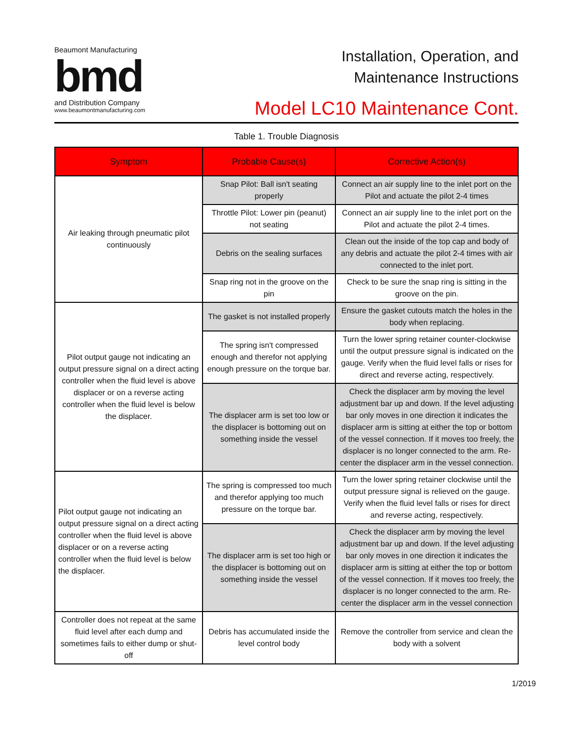Beaumont Manufacturing
bmd
and Distribution Company
www.beaumontmanufacturing.com
Installation, Operation, and
Maintenance Instructions
Model LC10 Maintenance Cont.
Table 1. Trouble Diagnosis
| Symptom | Probable Cause(s) | Corrective Action(s) |
| --- | --- | --- |
| Air leaking through pneumatic pilot continuously | Snap Pilot: Ball isn't seating properly | Connect an air supply line to the inlet port on the Pilot and actuate the pilot 2-4 times |
| | Throttle Pilot: Lower pin (peanut) not seating | Connect an air supply line to the inlet port on the Pilot and actuate the pilot 2-4 times. |
| | Debris on the sealing surfaces | Clean out the inside of the top cap and body of any debris and actuate the pilot 2-4 times with air connected to the inlet port. |
| | Snap ring not in the groove on the pin | Check to be sure the snap ring is sitting in the groove on the pin. |
| Pilot output gauge not indicating an output pressure signal on a direct acting controller when the fluid level is above displacer or on a reverse acting controller when the fluid level is below the displacer. | The gasket is not installed properly | Ensure the gasket cutouts match the holes in the body when replacing. |
| | The spring isn't compressed enough and therefor not applying enough pressure on the torque bar. | Turn the lower spring retainer counter-clockwise until the output pressure signal is indicated on the gauge. Verify when the fluid level falls or rises for direct and reverse acting, respectively. |
| | The displacer arm is set too low or the displacer is bottoming out on something inside the vessel | Check the displacer arm by moving the level adjustment bar up and down. If the level adjusting bar only moves in one direction it indicates the displacer arm is sitting at either the top or bottom of the vessel connection. If it moves too freely, the displacer is no longer connected to the arm. Re-center the displacer arm in the vessel connection. |
| Pilot output gauge not indicating an output pressure signal on a direct acting controller when the fluid level is above displacer or on a reverse acting controller when the fluid level is below the displacer. | The spring is compressed too much and therefor applying too much pressure on the torque bar. | Turn the lower spring retainer clockwise until the output pressure signal is relieved on the gauge. Verify when the fluid level falls or rises for direct and reverse acting, respectively. |
| | The displacer arm is set too high or the displacer is bottoming out on something inside the vessel | Check the displacer arm by moving the level adjustment bar up and down. If the level adjusting bar only moves in one direction it indicates the displacer arm is sitting at either the top or bottom of the vessel connection. If it moves too freely, the displacer is no longer connected to the arm. Re-center the displacer arm in the vessel connection |
| Controller does not repeat at the same fluid level after each dump and sometimes fails to either dump or shut-off | Debris has accumulated inside the level control body | Remove the controller from service and clean the body with a solvent |
1/2019